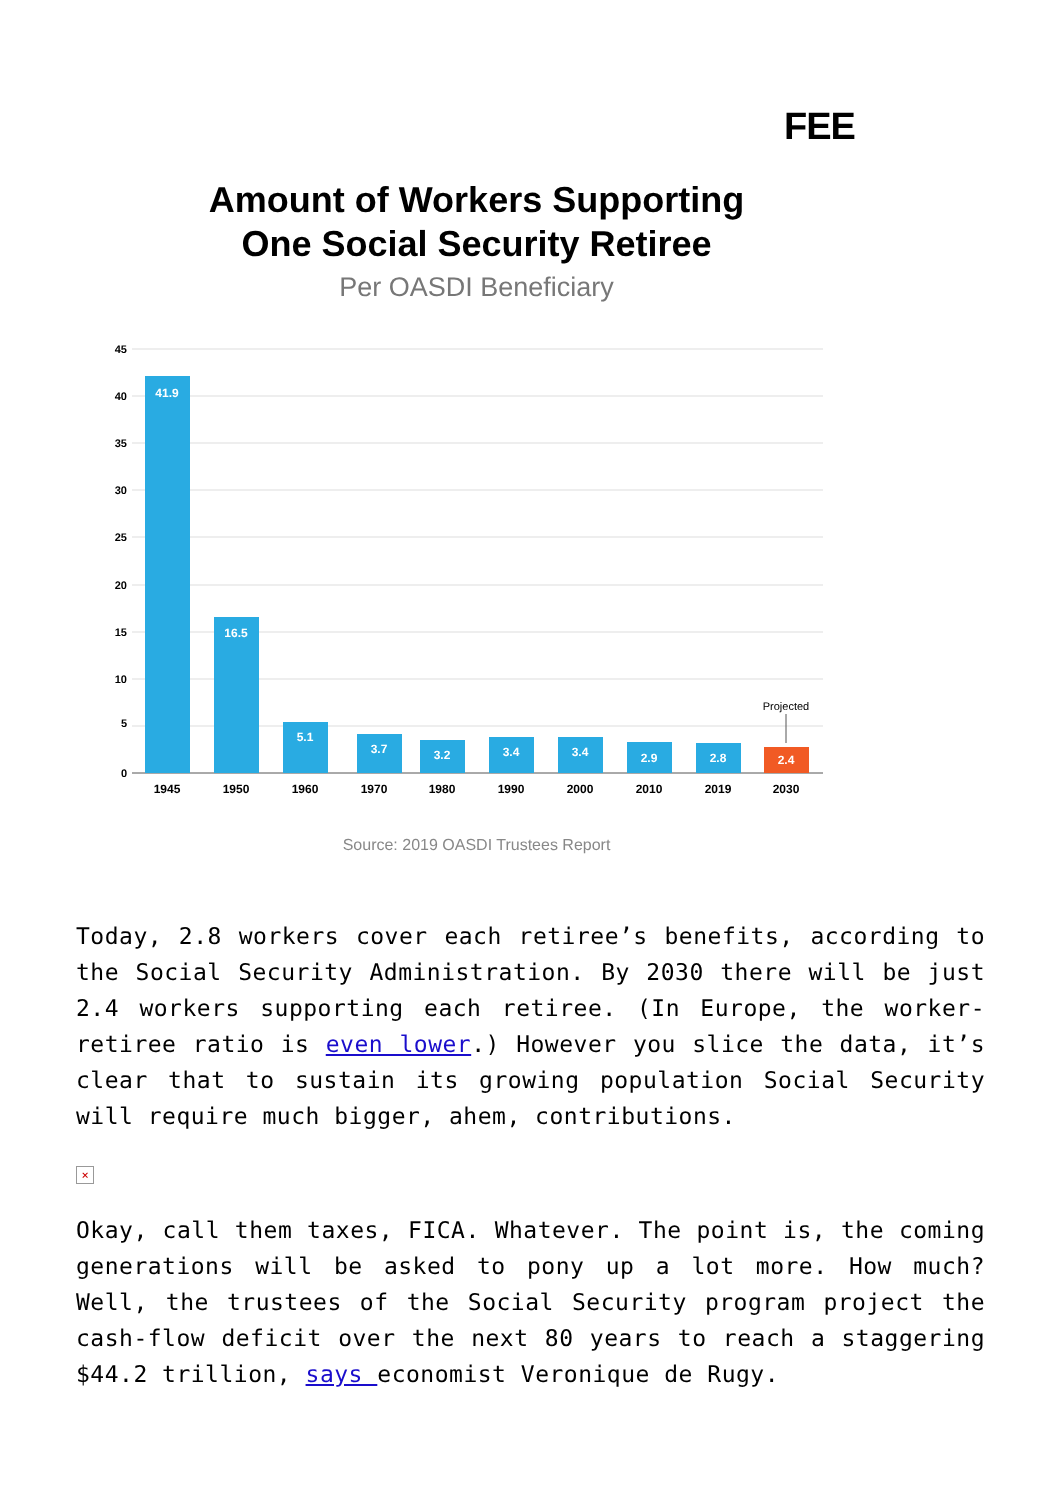FEE
Amount of Workers Supporting
One Social Security Retiree
Per OASDI Beneficiary
45
40
35
30
25
20
15
10
5
0
41.9
16.5
5.1
3.7
3.2
3.4
3.4
2.9
2.8
2.4
Projected
1945
1950
1960
1970
1980
1990
2000
2010
2019
2030
Source: 2019 OASDI Trustees Report
Today, 2.8 workers cover each retiree’s benefits, according to the Social Security Administration. By 2030 there will be just 2.4 workers supporting each retiree. (In Europe, the worker-retiree ratio is even lower.) However you slice the data, it’s clear that to sustain its growing population Social Security will require much bigger, ahem, contributions.
×
Okay, call them taxes, FICA. Whatever. The point is, the coming generations will be asked to pony up a lot more. How much? Well, the trustees of the Social Security program project the cash-flow deficit over the next 80 years to reach a staggering $44.2 trillion, says economist Veronique de Rugy.